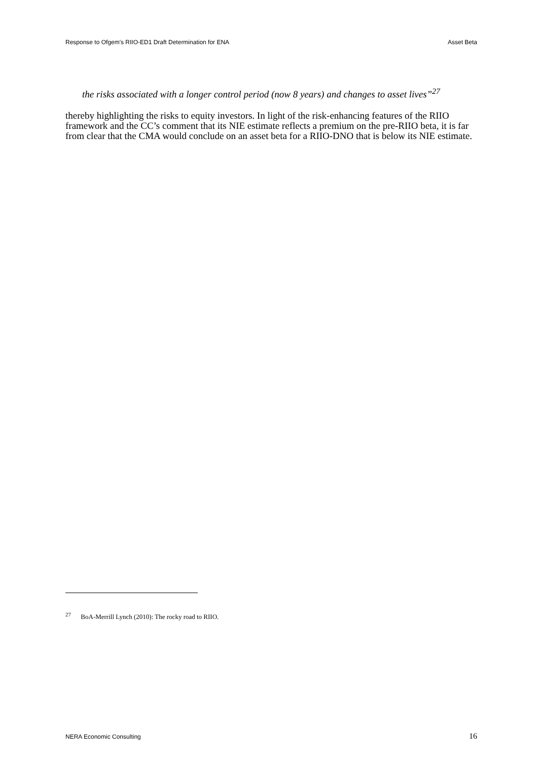Response to Ofgem's RIIO-ED1 Draft Determination for ENA Asset Beta
the risks associated with a longer control period (now 8 years) and changes to asset lives”<sup>27</sup>
thereby highlighting the risks to equity investors. In light of the risk-enhancing features of the RIIO framework and the CC’s comment that its NIE estimate reflects a premium on the pre-RIIO beta, it is far from clear that the CMA would conclude on an asset beta for a RIIO-DNO that is below its NIE estimate.
<sup>27</sup> BoA-Merrill Lynch (2010): The rocky road to RIIO.
NERA Economic Consulting 16